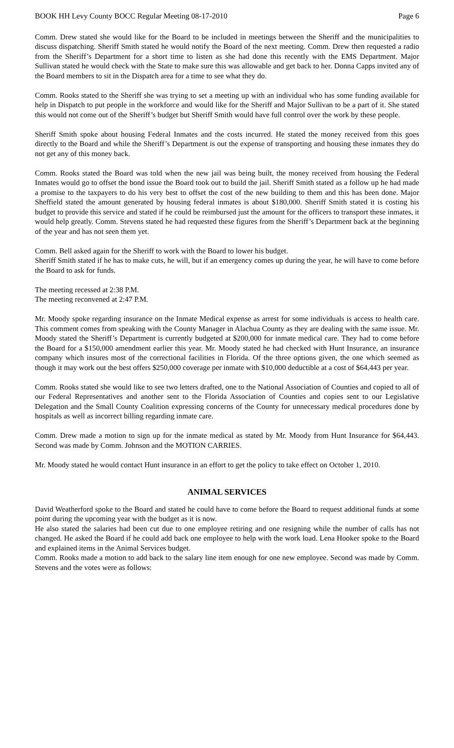BOOK HH Levy County BOCC Regular Meeting 08-17-2010 Page 6
Comm. Drew stated she would like for the Board to be included in meetings between the Sheriff and the municipalities to discuss dispatching. Sheriff Smith stated he would notify the Board of the next meeting. Comm. Drew then requested a radio from the Sheriff’s Department for a short time to listen as she had done this recently with the EMS Department. Major Sullivan stated he would check with the State to make sure this was allowable and get back to her. Donna Capps invited any of the Board members to sit in the Dispatch area for a time to see what they do.
Comm. Rooks stated to the Sheriff she was trying to set a meeting up with an individual who has some funding available for help in Dispatch to put people in the workforce and would like for the Sheriff and Major Sullivan to be a part of it. She stated this would not come out of the Sheriff’s budget but Sheriff Smith would have full control over the work by these people.
Sheriff Smith spoke about housing Federal Inmates and the costs incurred. He stated the money received from this goes directly to the Board and while the Sheriff’s Department is out the expense of transporting and housing these inmates they do not get any of this money back.
Comm. Rooks stated the Board was told when the new jail was being built, the money received from housing the Federal Inmates would go to offset the bond issue the Board took out to build the jail. Sheriff Smith stated as a follow up he had made a promise to the taxpayers to do his very best to offset the cost of the new building to them and this has been done. Major Sheffield stated the amount generated by housing federal inmates is about $180,000. Sheriff Smith stated it is costing his budget to provide this service and stated if he could be reimbursed just the amount for the officers to transport these inmates, it would help greatly. Comm. Stevens stated he had requested these figures from the Sheriff’s Department back at the beginning of the year and has not seen them yet.
Comm. Bell asked again for the Sheriff to work with the Board to lower his budget.
Sheriff Smith stated if he has to make cuts, he will, but if an emergency comes up during the year, he will have to come before the Board to ask for funds.
The meeting recessed at 2:38 P.M.
The meeting reconvened at 2:47 P.M.
Mr. Moody spoke regarding insurance on the Inmate Medical expense as arrest for some individuals is access to health care. This comment comes from speaking with the County Manager in Alachua County as they are dealing with the same issue. Mr. Moody stated the Sheriff’s Department is currently budgeted at $200,000 for inmate medical care. They had to come before the Board for a $150,000 amendment earlier this year. Mr. Moody stated he had checked with Hunt Insurance, an insurance company which insures most of the correctional facilities in Florida. Of the three options given, the one which seemed as though it may work out the best offers $250,000 coverage per inmate with $10,000 deductible at a cost of $64,443 per year.
Comm. Rooks stated she would like to see two letters drafted, one to the National Association of Counties and copied to all of our Federal Representatives and another sent to the Florida Association of Counties and copies sent to our Legislative Delegation and the Small County Coalition expressing concerns of the County for unnecessary medical procedures done by hospitals as well as incorrect billing regarding inmate care.
Comm. Drew made a motion to sign up for the inmate medical as stated by Mr. Moody from Hunt Insurance for $64,443. Second was made by Comm. Johnson and the MOTION CARRIES.
Mr. Moody stated he would contact Hunt insurance in an effort to get the policy to take effect on October 1, 2010.
ANIMAL SERVICES
David Weatherford spoke to the Board and stated he could have to come before the Board to request additional funds at some point during the upcoming year with the budget as it is now.
He also stated the salaries had been cut due to one employee retiring and one resigning while the number of calls has not changed. He asked the Board if he could add back one employee to help with the work load. Lena Hooker spoke to the Board and explained items in the Animal Services budget.
Comm. Rooks made a motion to add back to the salary line item enough for one new employee. Second was made by Comm. Stevens and the votes were as follows: